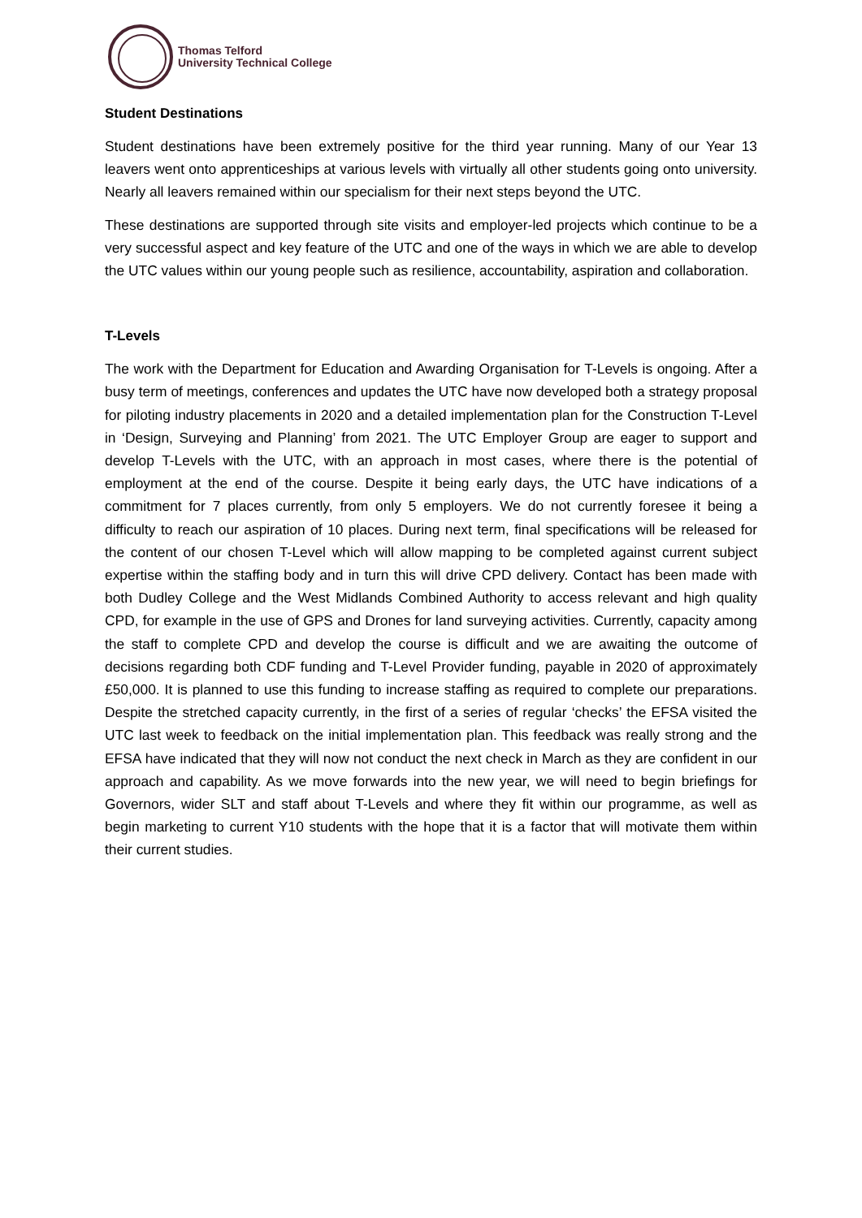Thomas Telford
University Technical College
Student Destinations
Student destinations have been extremely positive for the third year running. Many of our Year 13 leavers went onto apprenticeships at various levels with virtually all other students going onto university. Nearly all leavers remained within our specialism for their next steps beyond the UTC.
These destinations are supported through site visits and employer-led projects which continue to be a very successful aspect and key feature of the UTC and one of the ways in which we are able to develop the UTC values within our young people such as resilience, accountability, aspiration and collaboration.
T-Levels
The work with the Department for Education and Awarding Organisation for T-Levels is ongoing. After a busy term of meetings, conferences and updates the UTC have now developed both a strategy proposal for piloting industry placements in 2020 and a detailed implementation plan for the Construction T-Level in ‘Design, Surveying and Planning’ from 2021. The UTC Employer Group are eager to support and develop T-Levels with the UTC, with an approach in most cases, where there is the potential of employment at the end of the course. Despite it being early days, the UTC have indications of a commitment for 7 places currently, from only 5 employers. We do not currently foresee it being a difficulty to reach our aspiration of 10 places. During next term, final specifications will be released for the content of our chosen T-Level which will allow mapping to be completed against current subject expertise within the staffing body and in turn this will drive CPD delivery. Contact has been made with both Dudley College and the West Midlands Combined Authority to access relevant and high quality CPD, for example in the use of GPS and Drones for land surveying activities. Currently, capacity among the staff to complete CPD and develop the course is difficult and we are awaiting the outcome of decisions regarding both CDF funding and T-Level Provider funding, payable in 2020 of approximately £50,000. It is planned to use this funding to increase staffing as required to complete our preparations. Despite the stretched capacity currently, in the first of a series of regular ‘checks’ the EFSA visited the UTC last week to feedback on the initial implementation plan. This feedback was really strong and the EFSA have indicated that they will now not conduct the next check in March as they are confident in our approach and capability. As we move forwards into the new year, we will need to begin briefings for Governors, wider SLT and staff about T-Levels and where they fit within our programme, as well as begin marketing to current Y10 students with the hope that it is a factor that will motivate them within their current studies.